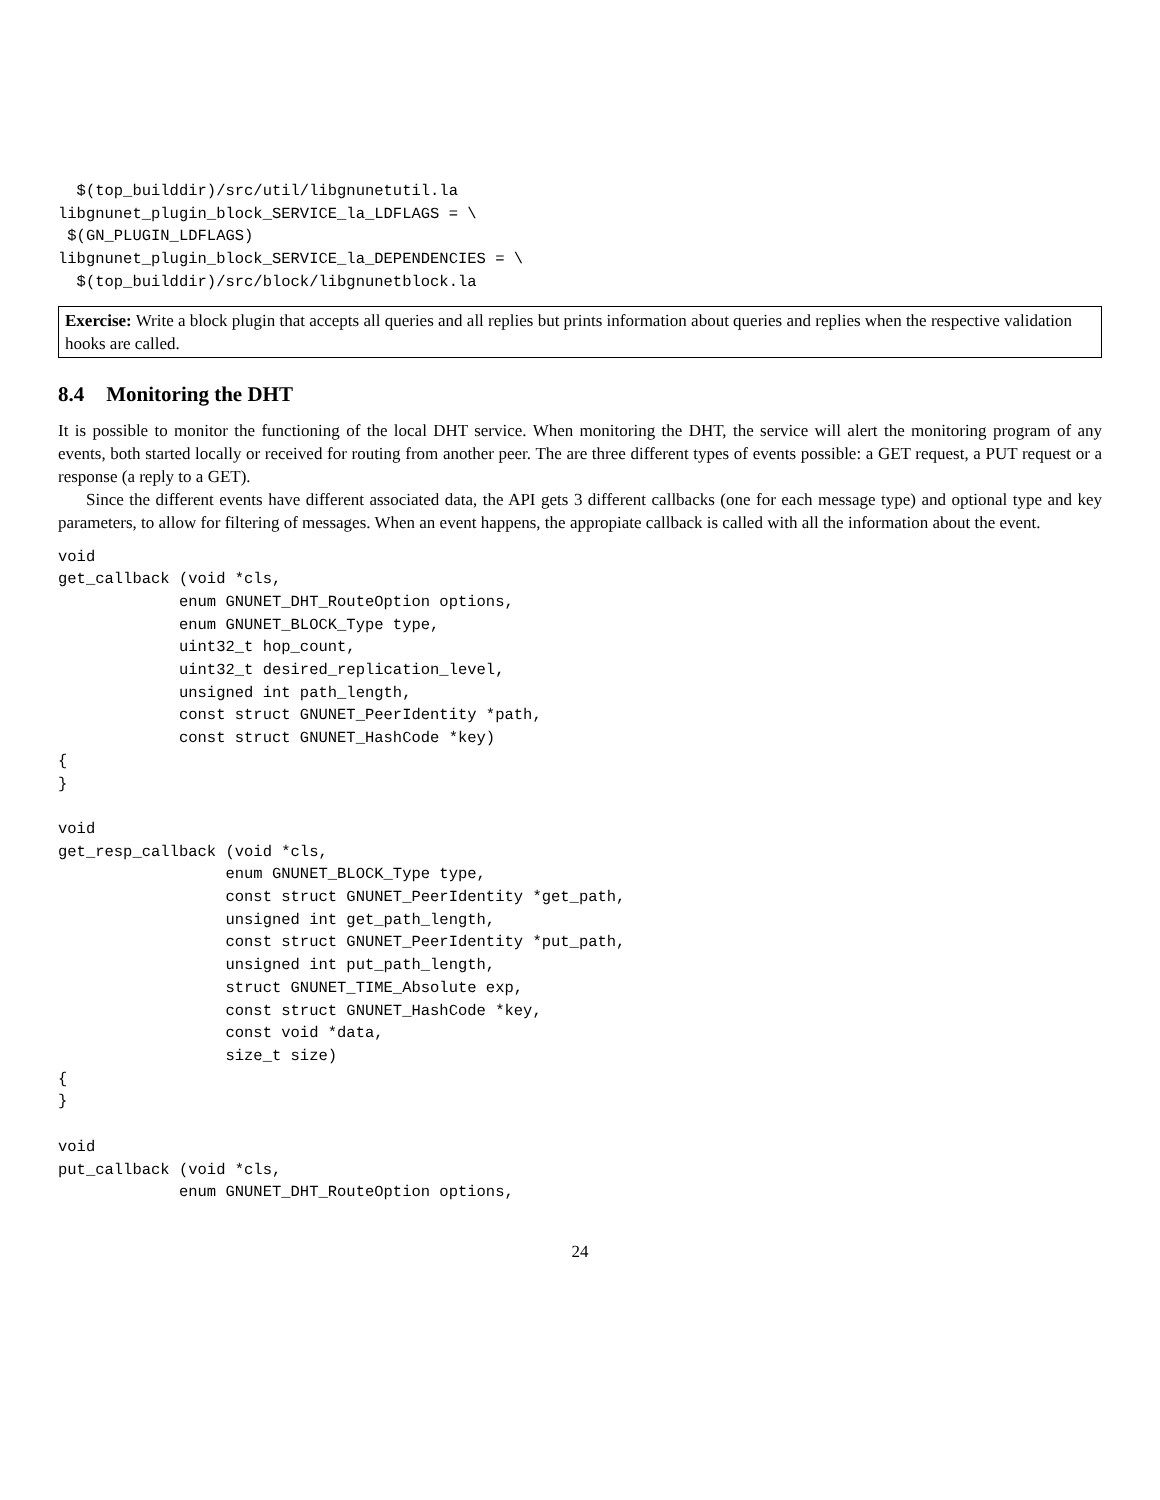$(top_builddir)/src/util/libgnunetutil.la
libgnunet_plugin_block_SERVICE_la_LDFLAGS = \
 $(GN_PLUGIN_LDFLAGS)
libgnunet_plugin_block_SERVICE_la_DEPENDENCIES = \
  $(top_builddir)/src/block/libgnunetblock.la
Exercise: Write a block plugin that accepts all queries and all replies but prints information about queries and replies when the respective validation hooks are called.
8.4 Monitoring the DHT
It is possible to monitor the functioning of the local DHT service. When monitoring the DHT, the service will alert the monitoring program of any events, both started locally or received for routing from another peer. The are three different types of events possible: a GET request, a PUT request or a response (a reply to a GET).
Since the different events have different associated data, the API gets 3 different callbacks (one for each message type) and optional type and key parameters, to allow for filtering of messages. When an event happens, the appropiate callback is called with all the information about the event.
void
get_callback (void *cls,
             enum GNUNET_DHT_RouteOption options,
             enum GNUNET_BLOCK_Type type,
             uint32_t hop_count,
             uint32_t desired_replication_level,
             unsigned int path_length,
             const struct GNUNET_PeerIdentity *path,
             const struct GNUNET_HashCode *key)
{
}

void
get_resp_callback (void *cls,
                  enum GNUNET_BLOCK_Type type,
                  const struct GNUNET_PeerIdentity *get_path,
                  unsigned int get_path_length,
                  const struct GNUNET_PeerIdentity *put_path,
                  unsigned int put_path_length,
                  struct GNUNET_TIME_Absolute exp,
                  const struct GNUNET_HashCode *key,
                  const void *data,
                  size_t size)
{
}

void
put_callback (void *cls,
             enum GNUNET_DHT_RouteOption options,
24